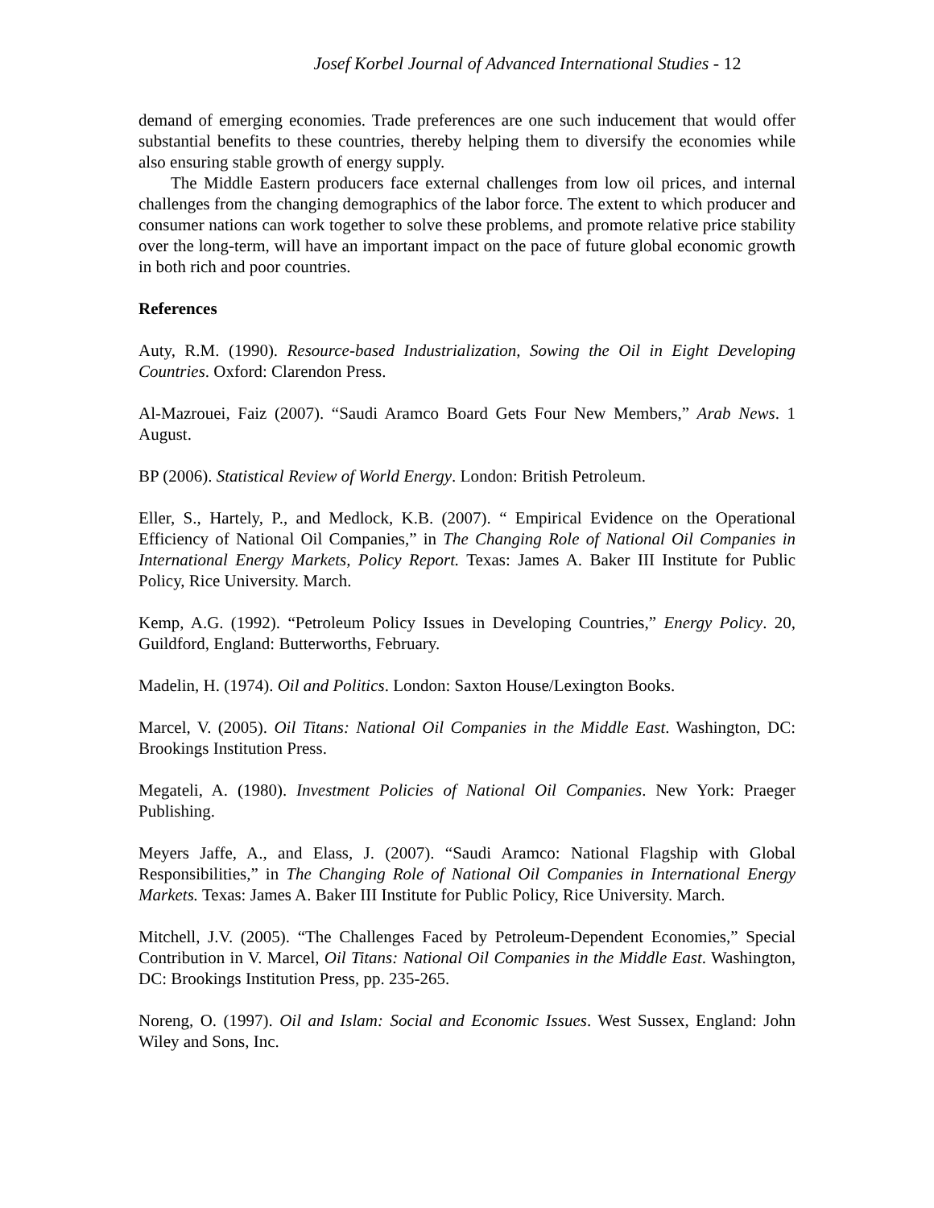Josef Korbel Journal of Advanced International Studies - 12
demand of emerging economies. Trade preferences are one such inducement that would offer substantial benefits to these countries, thereby helping them to diversify the economies while also ensuring stable growth of energy supply.
The Middle Eastern producers face external challenges from low oil prices, and internal challenges from the changing demographics of the labor force. The extent to which producer and consumer nations can work together to solve these problems, and promote relative price stability over the long-term, will have an important impact on the pace of future global economic growth in both rich and poor countries.
References
Auty, R.M. (1990). Resource-based Industrialization, Sowing the Oil in Eight Developing Countries. Oxford: Clarendon Press.
Al-Mazrouei, Faiz (2007). “Saudi Aramco Board Gets Four New Members,” Arab News. 1 August.
BP (2006). Statistical Review of World Energy. London: British Petroleum.
Eller, S., Hartely, P., and Medlock, K.B. (2007). “ Empirical Evidence on the Operational Efficiency of National Oil Companies,” in The Changing Role of National Oil Companies in International Energy Markets, Policy Report. Texas: James A. Baker III Institute for Public Policy, Rice University. March.
Kemp, A.G. (1992). “Petroleum Policy Issues in Developing Countries,” Energy Policy. 20, Guildford, England: Butterworths, February.
Madelin, H. (1974). Oil and Politics. London: Saxton House/Lexington Books.
Marcel, V. (2005). Oil Titans: National Oil Companies in the Middle East. Washington, DC: Brookings Institution Press.
Megateli, A. (1980). Investment Policies of National Oil Companies. New York: Praeger Publishing.
Meyers Jaffe, A., and Elass, J. (2007). “Saudi Aramco: National Flagship with Global Responsibilities,” in The Changing Role of National Oil Companies in International Energy Markets. Texas: James A. Baker III Institute for Public Policy, Rice University. March.
Mitchell, J.V. (2005). “The Challenges Faced by Petroleum-Dependent Economies,” Special Contribution in V. Marcel, Oil Titans: National Oil Companies in the Middle East. Washington, DC: Brookings Institution Press, pp. 235-265.
Noreng, O. (1997). Oil and Islam: Social and Economic Issues. West Sussex, England: John Wiley and Sons, Inc.